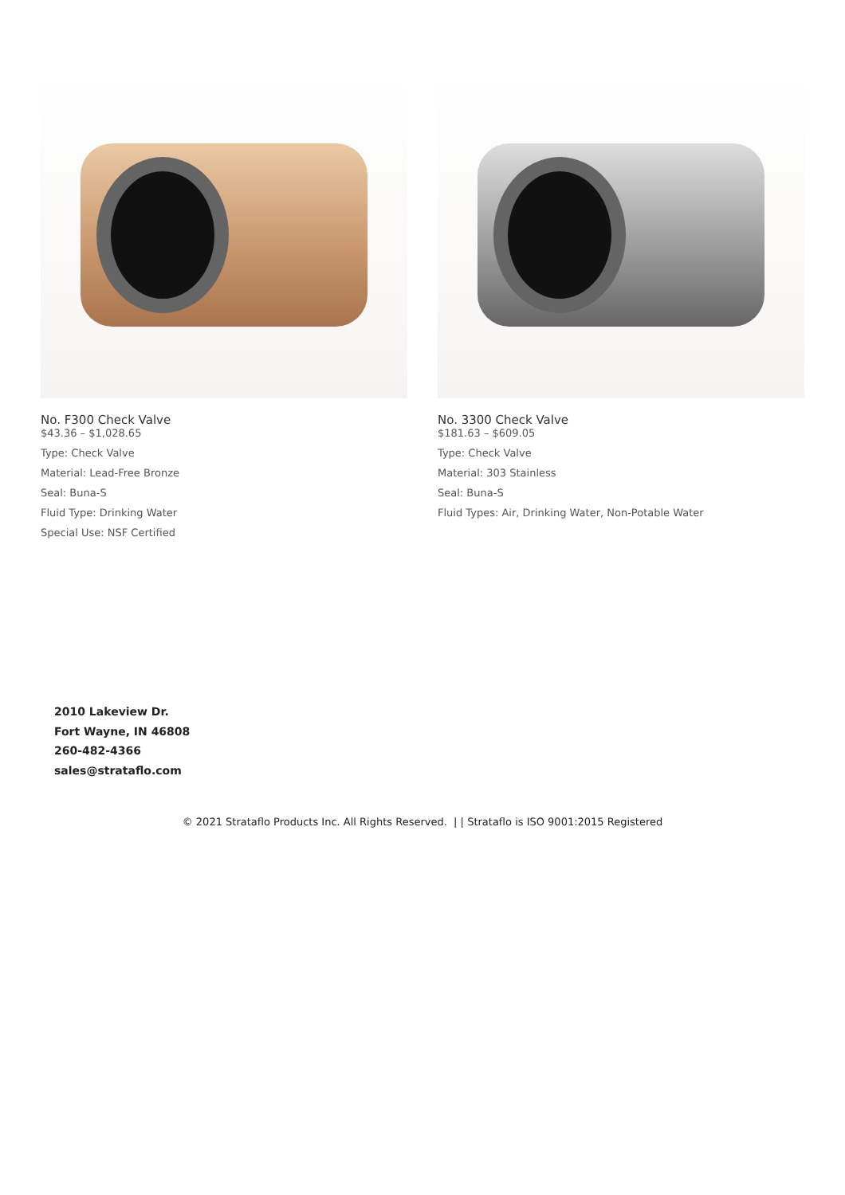No. F300 Check Valve
$43.36 – $1,028.65
Type: Check Valve
Material: Lead-Free Bronze
Seal: Buna-S
Fluid Type: Drinking Water
Special Use: NSF Certified
No. 3300 Check Valve
$181.63 – $609.05
Type: Check Valve
Material: 303 Stainless
Seal: Buna-S
Fluid Types: Air, Drinking Water, Non-Potable Water
2010 Lakeview Dr.
Fort Wayne, IN 46808
260-482-4366
sales@strataflo.com
© 2021 Strataflo Products Inc. All Rights Reserved. | | Strataflo is ISO 9001:2015 Registered